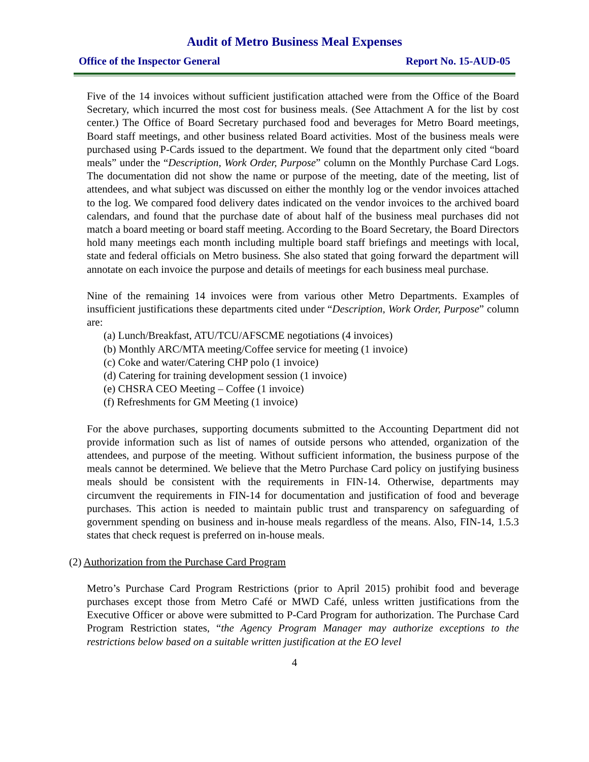Audit of Metro Business Meal Expenses
Office of the Inspector General Report No. 15-AUD-05
Five of the 14 invoices without sufficient justification attached were from the Office of the Board Secretary, which incurred the most cost for business meals. (See Attachment A for the list by cost center.) The Office of Board Secretary purchased food and beverages for Metro Board meetings, Board staff meetings, and other business related Board activities. Most of the business meals were purchased using P-Cards issued to the department. We found that the department only cited “board meals” under the “Description, Work Order, Purpose” column on the Monthly Purchase Card Logs. The documentation did not show the name or purpose of the meeting, date of the meeting, list of attendees, and what subject was discussed on either the monthly log or the vendor invoices attached to the log. We compared food delivery dates indicated on the vendor invoices to the archived board calendars, and found that the purchase date of about half of the business meal purchases did not match a board meeting or board staff meeting. According to the Board Secretary, the Board Directors hold many meetings each month including multiple board staff briefings and meetings with local, state and federal officials on Metro business. She also stated that going forward the department will annotate on each invoice the purpose and details of meetings for each business meal purchase.
Nine of the remaining 14 invoices were from various other Metro Departments. Examples of insufficient justifications these departments cited under “Description, Work Order, Purpose” column are:
(a) Lunch/Breakfast, ATU/TCU/AFSCME negotiations (4 invoices)
(b) Monthly ARC/MTA meeting/Coffee service for meeting (1 invoice)
(c) Coke and water/Catering CHP polo (1 invoice)
(d) Catering for training development session (1 invoice)
(e) CHSRA CEO Meeting – Coffee (1 invoice)
(f) Refreshments for GM Meeting (1 invoice)
For the above purchases, supporting documents submitted to the Accounting Department did not provide information such as list of names of outside persons who attended, organization of the attendees, and purpose of the meeting. Without sufficient information, the business purpose of the meals cannot be determined. We believe that the Metro Purchase Card policy on justifying business meals should be consistent with the requirements in FIN-14. Otherwise, departments may circumvent the requirements in FIN-14 for documentation and justification of food and beverage purchases. This action is needed to maintain public trust and transparency on safeguarding of government spending on business and in-house meals regardless of the means. Also, FIN-14, 1.5.3 states that check request is preferred on in-house meals.
(2) Authorization from the Purchase Card Program
Metro’s Purchase Card Program Restrictions (prior to April 2015) prohibit food and beverage purchases except those from Metro Café or MWD Café, unless written justifications from the Executive Officer or above were submitted to P-Card Program for authorization. The Purchase Card Program Restriction states, “the Agency Program Manager may authorize exceptions to the restrictions below based on a suitable written justification at the EO level
4